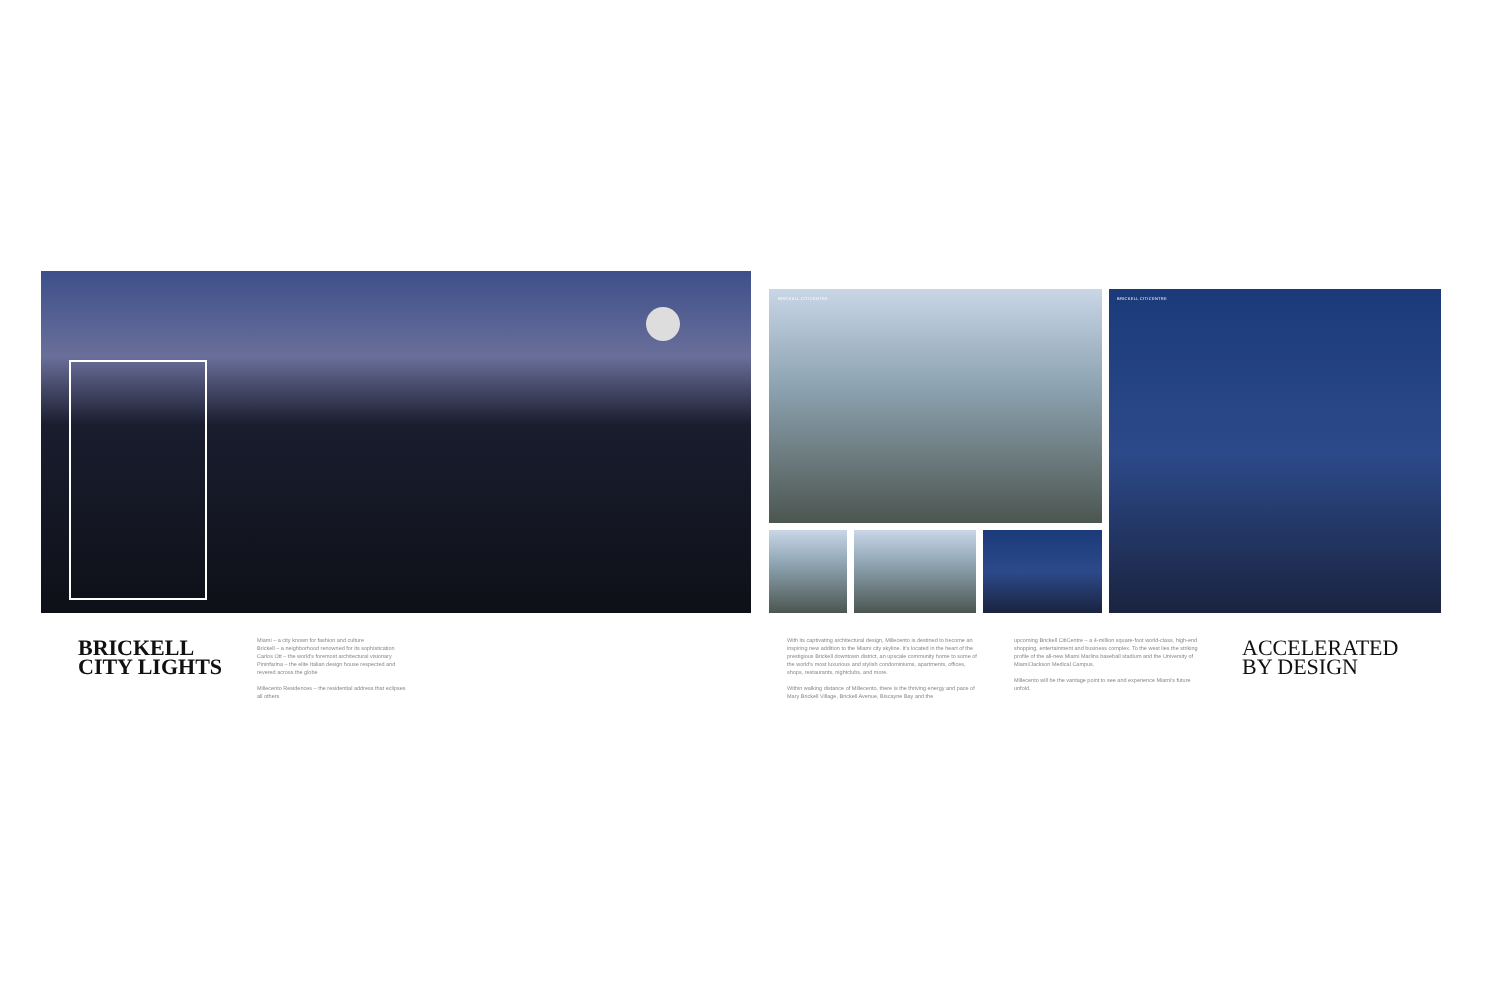BRICKELL CITICENTRE BRICKELL CITICENTRE
BRICKELL
CITY LIGHTS
Miami – a city known for fashion and culture
Brickell – a neighborhood renowned for its sophistication
Carlos Ott – the world's foremost architectural visionary
Pininfarina – the elite Italian design house respected and revered across the globe
Millecento Residences – the residential address that eclipses all others
With its captivating architectural design, Millecento is destined to become an inspiring new addition to the Miami city skyline. It's located in the heart of the prestigious Brickell downtown district, an upscale community home to some of the world's most luxurious and stylish condominiums, apartments, offices, shops, restaurants, nightclubs, and more.
Within walking distance of Millecento, there is the thriving energy and pace of Mary Brickell Village, Brickell Avenue, Biscayne Bay and the
upcoming Brickell CitiCentre – a 4-million square-foot world-class, high-end shopping, entertainment and business complex. To the west lies the striking profile of the all-new Miami Marlins baseball stadium and the University of Miami/Jackson Medical Campus.
Millecento will be the vantage point to see and experience Miami's future unfold.
ACCELERATED
BY DESIGN